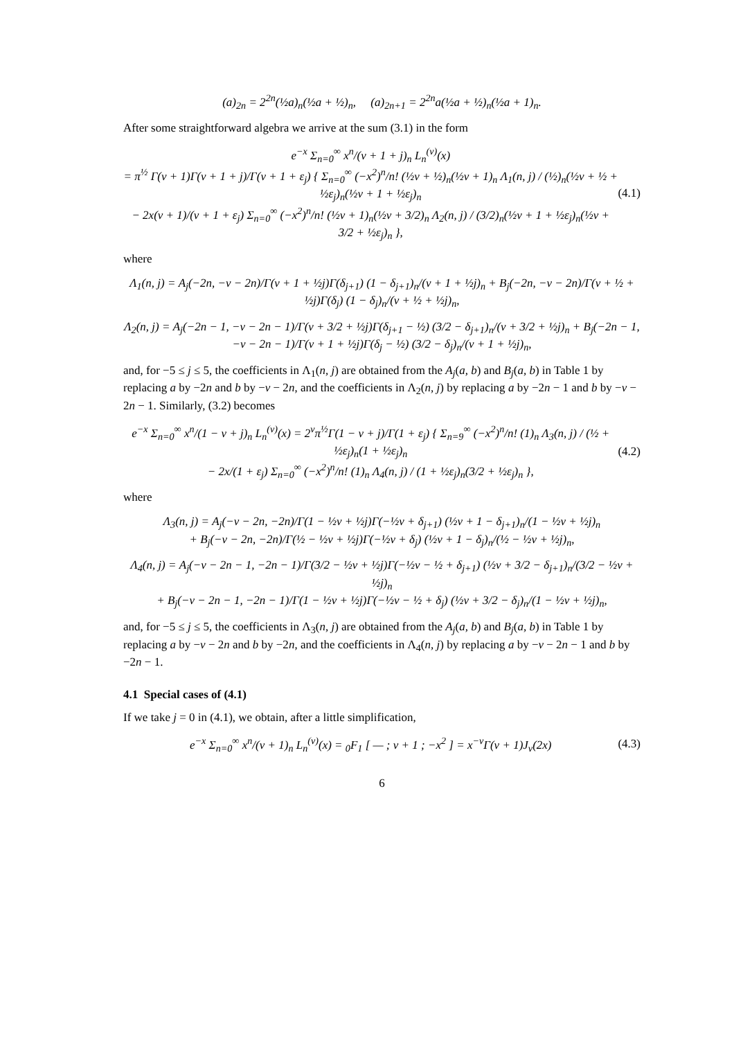(a)<sub>2n</sub> = 2<sup>2n</sup>(½a)<sub>n</sub>(½a + ½)<sub>n</sub>, (a)<sub>2n+1</sub> = 2<sup>2n</sup>a(½a + ½)<sub>n</sub>(½a + 1)<sub>n</sub>.
After some straightforward algebra we arrive at the sum (3.1) in the form
e<sup>−x</sup> Σ<sub>n=0</sub><sup>∞</sup> x<sup>n</sup>/(ν + 1 + j)<sub>n</sub> L<sub>n</sub><sup>(ν)</sup>(x)
= π<sup>½</sup> Γ(ν + 1)Γ(ν + 1 + j)/Γ(ν + 1 + ε<sub>j</sub>) { Σ<sub>n=0</sub><sup>∞</sup> (−x<sup>2</sup>)<sup>n</sup>/n! (½ν + ½)<sub>n</sub>(½ν + 1)<sub>n</sub> Λ<sub>1</sub>(n, j) / (½)<sub>n</sub>(½ν + ½ + ½ε<sub>j</sub>)<sub>n</sub>(½ν + 1 + ½ε<sub>j</sub>)<sub>n</sub>
− 2x(ν + 1)/(ν + 1 + ε<sub>j</sub>) Σ<sub>n=0</sub><sup>∞</sup> (−x<sup>2</sup>)<sup>n</sup>/n! (½ν + 1)<sub>n</sub>(½ν + 3/2)<sub>n</sub> Λ<sub>2</sub>(n, j) / (3/2)<sub>n</sub>(½ν + 1 + ½ε<sub>j</sub>)<sub>n</sub>(½ν + 3/2 + ½ε<sub>j</sub>)<sub>n</sub> },
(4.1)
where
Λ<sub>1</sub>(n, j) = A<sub>j</sub>(−2n, −ν − 2n)/Γ(ν + 1 + ½j)Γ(δ<sub>j+1</sub>) (1 − δ<sub>j+1</sub>)<sub>n</sub>/(ν + 1 + ½j)<sub>n</sub> + B<sub>j</sub>(−2n, −ν − 2n)/Γ(ν + ½ + ½j)Γ(δ<sub>j</sub>) (1 − δ<sub>j</sub>)<sub>n</sub>/(ν + ½ + ½j)<sub>n</sub>,
Λ<sub>2</sub>(n, j) = A<sub>j</sub>(−2n − 1, −ν − 2n − 1)/Γ(ν + 3/2 + ½j)Γ(δ<sub>j+1</sub> − ½) (3/2 − δ<sub>j+1</sub>)<sub>n</sub>/(ν + 3/2 + ½j)<sub>n</sub> + B<sub>j</sub>(−2n − 1, −ν − 2n − 1)/Γ(ν + 1 + ½j)Γ(δ<sub>j</sub> − ½) (3/2 − δ<sub>j</sub>)<sub>n</sub>/(ν + 1 + ½j)<sub>n</sub>,
and, for −5 ≤ j ≤ 5, the coefficients in Λ<sub>1</sub>(n, j) are obtained from the A<sub>j</sub>(a, b) and B<sub>j</sub>(a, b) in Table 1 by replacing a by −2n and b by −ν − 2n, and the coefficients in Λ<sub>2</sub>(n, j) by replacing a by −2n − 1 and b by −ν − 2n − 1. Similarly, (3.2) becomes
e<sup>−x</sup> Σ<sub>n=0</sub><sup>∞</sup> x<sup>n</sup>/(1 − ν + j)<sub>n</sub> L<sub>n</sub><sup>(ν)</sup>(x) = 2<sup>ν</sup>π<sup>½</sup>Γ(1 − ν + j)/Γ(1 + ε<sub>j</sub>) { Σ<sub>n=9</sub><sup>∞</sup> (−x<sup>2</sup>)<sup>n</sup>/n! (1)<sub>n</sub> Λ<sub>3</sub>(n, j) / (½ + ½ε<sub>j</sub>)<sub>n</sub>(1 + ½ε<sub>j</sub>)<sub>n</sub>
− 2x/(1 + ε<sub>j</sub>) Σ<sub>n=0</sub><sup>∞</sup> (−x<sup>2</sup>)<sup>n</sup>/n! (1)<sub>n</sub> Λ<sub>4</sub>(n, j) / (1 + ½ε<sub>j</sub>)<sub>n</sub>(3/2 + ½ε<sub>j</sub>)<sub>n</sub> },
(4.2)
where
Λ<sub>3</sub>(n, j) = A<sub>j</sub>(−ν − 2n, −2n)/Γ(1 − ½ν + ½j)Γ(−½ν + δ<sub>j+1</sub>) (½ν + 1 − δ<sub>j+1</sub>)<sub>n</sub>/(1 − ½ν + ½j)<sub>n</sub>
+ B<sub>j</sub>(−ν − 2n, −2n)/Γ(½ − ½ν + ½j)Γ(−½ν + δ<sub>j</sub>) (½ν + 1 − δ<sub>j</sub>)<sub>n</sub>/(½ − ½ν + ½j)<sub>n</sub>,
Λ<sub>4</sub>(n, j) = A<sub>j</sub>(−ν − 2n − 1, −2n − 1)/Γ(3/2 − ½ν + ½j)Γ(−½ν − ½ + δ<sub>j+1</sub>) (½ν + 3/2 − δ<sub>j+1</sub>)<sub>n</sub>/(3/2 − ½ν + ½j)<sub>n</sub>
+ B<sub>j</sub>(−ν − 2n − 1, −2n − 1)/Γ(1 − ½ν + ½j)Γ(−½ν − ½ + δ<sub>j</sub>) (½ν + 3/2 − δ<sub>j</sub>)<sub>n</sub>/(1 − ½ν + ½j)<sub>n</sub>,
and, for −5 ≤ j ≤ 5, the coefficients in Λ<sub>3</sub>(n, j) are obtained from the A<sub>j</sub>(a, b) and B<sub>j</sub>(a, b) in Table 1 by replacing a by −ν − 2n and b by −2n, and the coefficients in Λ<sub>4</sub>(n, j) by replacing a by −ν − 2n − 1 and b by −2n − 1.
4.1 Special cases of (4.1)
If we take j = 0 in (4.1), we obtain, after a little simplification,
e<sup>−x</sup> Σ<sub>n=0</sub><sup>∞</sup> x<sup>n</sup>/(ν + 1)<sub>n</sub> L<sub>n</sub><sup>(ν)</sup>(x) = <sub>0</sub>F<sub>1</sub> [ — ; ν + 1 ; −x<sup>2</sup> ] = x<sup>−ν</sup>Γ(ν + 1)J<sub>ν</sub>(2x)
(4.3)
6